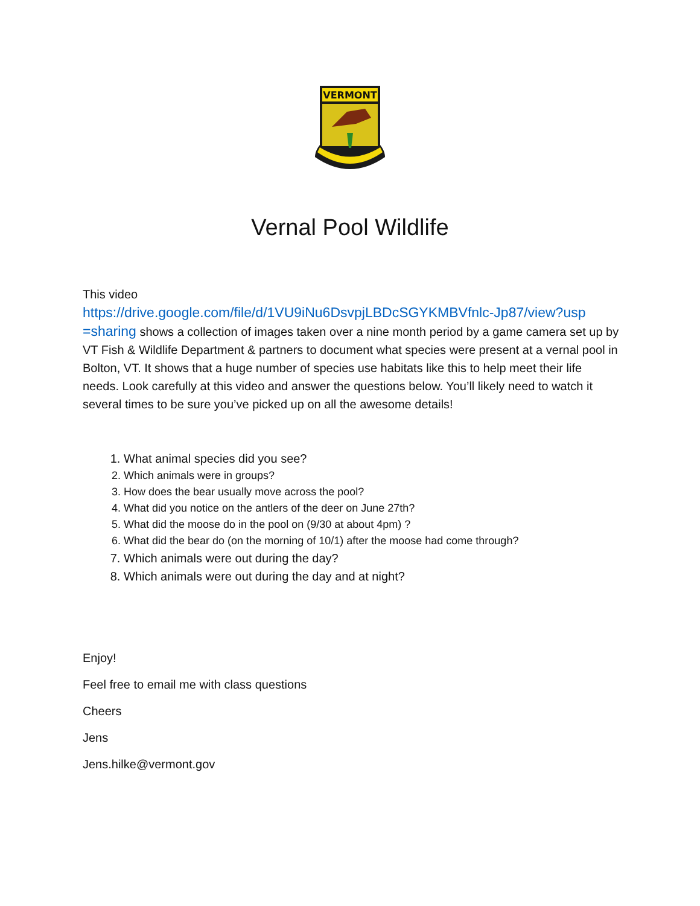VERMONT
Vernal Pool Wildlife
This video
https://drive.google.com/file/d/1VU9iNu6DsvpjLBDcSGYKMBVfnlc-Jp87/view?usp =sharing shows a collection of images taken over a nine month period by a game camera set up by VT Fish & Wildlife Department & partners to document what species were present at a vernal pool in Bolton, VT. It shows that a huge number of species use habitats like this to help meet their life needs. Look carefully at this video and answer the questions below. You’ll likely need to watch it several times to be sure you’ve picked up on all the awesome details!
1. What animal species did you see?
2. Which animals were in groups?
3. How does the bear usually move across the pool?
4. What did you notice on the antlers of the deer on June 27th?
5. What did the moose do in the pool on (9/30 at about 4pm) ?
6. What did the bear do (on the morning of 10/1) after the moose had come through?
7. Which animals were out during the day?
8. Which animals were out during the day and at night?
Enjoy!
Feel free to email me with class questions
Cheers
Jens
Jens.hilke@vermont.gov